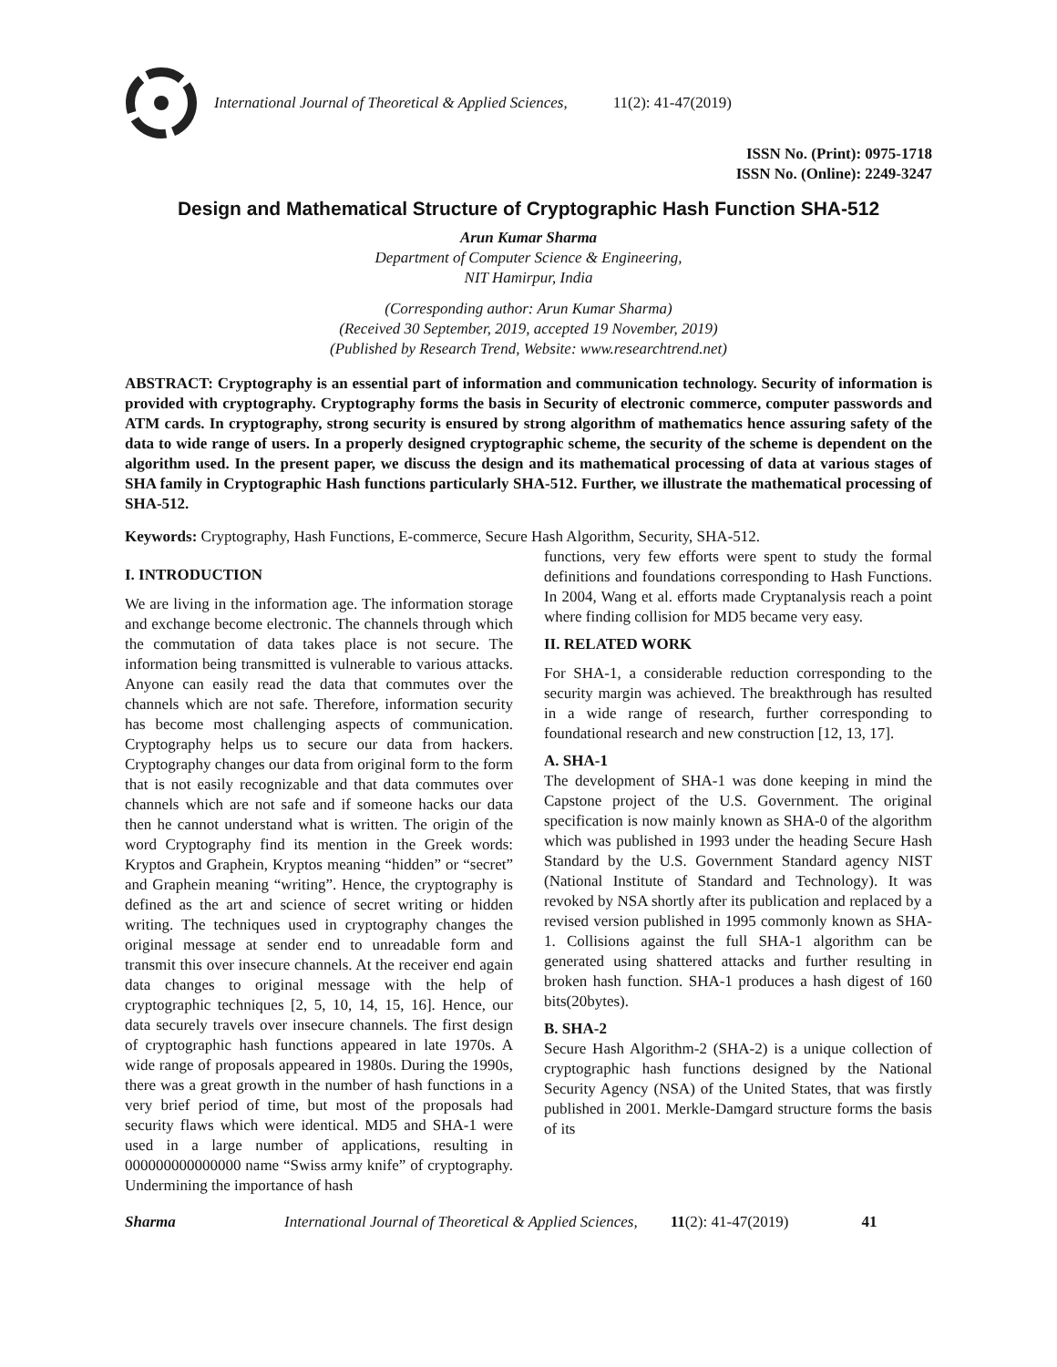International Journal of Theoretical & Applied Sciences, 11(2): 41-47(2019)
ISSN No. (Print): 0975-1718
ISSN No. (Online): 2249-3247
Design and Mathematical Structure of Cryptographic Hash Function SHA-512
Arun Kumar Sharma
Department of Computer Science & Engineering,
NIT Hamirpur, India
(Corresponding author: Arun Kumar Sharma)
(Received 30 September, 2019, accepted 19 November, 2019)
(Published by Research Trend, Website: www.researchtrend.net)
ABSTRACT: Cryptography is an essential part of information and communication technology. Security of information is provided with cryptography. Cryptography forms the basis in Security of electronic commerce, computer passwords and ATM cards. In cryptography, strong security is ensured by strong algorithm of mathematics hence assuring safety of the data to wide range of users. In a properly designed cryptographic scheme, the security of the scheme is dependent on the algorithm used. In the present paper, we discuss the design and its mathematical processing of data at various stages of SHA family in Cryptographic Hash functions particularly SHA-512. Further, we illustrate the mathematical processing of SHA-512.
Keywords: Cryptography, Hash Functions, E-commerce, Secure Hash Algorithm, Security, SHA-512.
I. INTRODUCTION
We are living in the information age. The information storage and exchange become electronic. The channels through which the commutation of data takes place is not secure. The information being transmitted is vulnerable to various attacks. Anyone can easily read the data that commutes over the channels which are not safe. Therefore, information security has become most challenging aspects of communication. Cryptography helps us to secure our data from hackers. Cryptography changes our data from original form to the form that is not easily recognizable and that data commutes over channels which are not safe and if someone hacks our data then he cannot understand what is written. The origin of the word Cryptography find its mention in the Greek words: Kryptos and Graphein, Kryptos meaning “hidden” or “secret” and Graphein meaning “writing”. Hence, the cryptography is defined as the art and science of secret writing or hidden writing. The techniques used in cryptography changes the original message at sender end to unreadable form and transmit this over insecure channels. At the receiver end again data changes to original message with the help of cryptographic techniques [2, 5, 10, 14, 15, 16]. Hence, our data securely travels over insecure channels. The first design of cryptographic hash functions appeared in late 1970s. A wide range of proposals appeared in 1980s. During the 1990s, there was a great growth in the number of hash functions in a very brief period of time, but most of the proposals had security flaws which were identical. MD5 and SHA-1 were used in a large number of applications, resulting in 000000000000000 name “Swiss army knife” of cryptography. Undermining the importance of hash
functions, very few efforts were spent to study the formal definitions and foundations corresponding to Hash Functions. In 2004, Wang et al. efforts made Cryptanalysis reach a point where finding collision for MD5 became very easy.
II. RELATED WORK
For SHA-1, a considerable reduction corresponding to the security margin was achieved. The breakthrough has resulted in a wide range of research, further corresponding to foundational research and new construction [12, 13, 17].
A. SHA-1
The development of SHA-1 was done keeping in mind the Capstone project of the U.S. Government. The original specification is now mainly known as SHA-0 of the algorithm which was published in 1993 under the heading Secure Hash Standard by the U.S. Government Standard agency NIST (National Institute of Standard and Technology). It was revoked by NSA shortly after its publication and replaced by a revised version published in 1995 commonly known as SHA-1. Collisions against the full SHA-1 algorithm can be generated using shattered attacks and further resulting in broken hash function. SHA-1 produces a hash digest of 160 bits(20bytes).
B. SHA-2
Secure Hash Algorithm-2 (SHA-2) is a unique collection of cryptographic hash functions designed by the National Security Agency (NSA) of the United States, that was firstly published in 2001. Merkle-Damgard structure forms the basis of its
Sharma International Journal of Theoretical & Applied Sciences, 11(2): 41-47(2019) 41